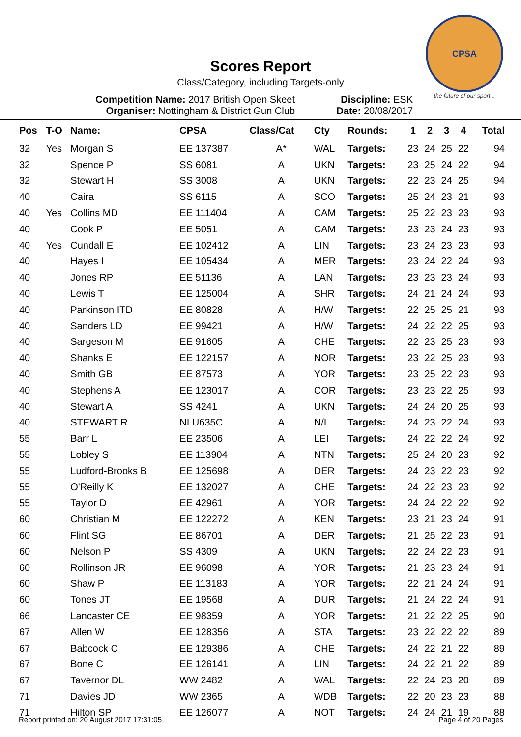CPSA
the future of our sport...
Scores Report
Class/Category, including Targets-only
Competition Name: 2017 British Open Skeet
Organiser: Nottingham & District Gun Club
Discipline: ESK
Date: 20/08/2017
| Pos | T-O | Name: | CPSA | Class/Cat | Cty | Rounds: | 1 | 2 | 3 | 4 | Total |
| --- | --- | --- | --- | --- | --- | --- | --- | --- | --- | --- | --- |
| 32 | Yes | Morgan S | EE 137387 | A* | WAL | Targets: | 23 | 24 | 25 | 22 | 94 |
| 32 | | Spence P | SS 6081 | A | UKN | Targets: | 23 | 25 | 24 | 22 | 94 |
| 32 | | Stewart H | SS 3008 | A | UKN | Targets: | 22 | 23 | 24 | 25 | 94 |
| 40 | | Caira | SS 6115 | A | SCO | Targets: | 25 | 24 | 23 | 21 | 93 |
| 40 | Yes | Collins MD | EE 111404 | A | CAM | Targets: | 25 | 22 | 23 | 23 | 93 |
| 40 | | Cook P | EE 5051 | A | CAM | Targets: | 23 | 23 | 24 | 23 | 93 |
| 40 | Yes | Cundall E | EE 102412 | A | LIN | Targets: | 23 | 24 | 23 | 23 | 93 |
| 40 | | Hayes I | EE 105434 | A | MER | Targets: | 23 | 24 | 22 | 24 | 93 |
| 40 | | Jones RP | EE 51136 | A | LAN | Targets: | 23 | 23 | 23 | 24 | 93 |
| 40 | | Lewis T | EE 125004 | A | SHR | Targets: | 24 | 21 | 24 | 24 | 93 |
| 40 | | Parkinson ITD | EE 80828 | A | H/W | Targets: | 22 | 25 | 25 | 21 | 93 |
| 40 | | Sanders LD | EE 99421 | A | H/W | Targets: | 24 | 22 | 22 | 25 | 93 |
| 40 | | Sargeson M | EE 91605 | A | CHE | Targets: | 22 | 23 | 25 | 23 | 93 |
| 40 | | Shanks E | EE 122157 | A | NOR | Targets: | 23 | 22 | 25 | 23 | 93 |
| 40 | | Smith GB | EE 87573 | A | YOR | Targets: | 23 | 25 | 22 | 23 | 93 |
| 40 | | Stephens A | EE 123017 | A | COR | Targets: | 23 | 23 | 22 | 25 | 93 |
| 40 | | Stewart A | SS 4241 | A | UKN | Targets: | 24 | 24 | 20 | 25 | 93 |
| 40 | | STEWART R | NI U635C | A | N/I | Targets: | 24 | 23 | 22 | 24 | 93 |
| 55 | | Barr L | EE 23506 | A | LEI | Targets: | 24 | 22 | 22 | 24 | 92 |
| 55 | | Lobley S | EE 113904 | A | NTN | Targets: | 25 | 24 | 20 | 23 | 92 |
| 55 | | Ludford-Brooks B | EE 125698 | A | DER | Targets: | 24 | 23 | 22 | 23 | 92 |
| 55 | | O'Reilly K | EE 132027 | A | CHE | Targets: | 24 | 22 | 23 | 23 | 92 |
| 55 | | Taylor D | EE 42961 | A | YOR | Targets: | 24 | 24 | 22 | 22 | 92 |
| 60 | | Christian M | EE 122272 | A | KEN | Targets: | 23 | 21 | 23 | 24 | 91 |
| 60 | | Flint SG | EE 86701 | A | DER | Targets: | 21 | 25 | 22 | 23 | 91 |
| 60 | | Nelson P | SS 4309 | A | UKN | Targets: | 22 | 24 | 22 | 23 | 91 |
| 60 | | Rollinson JR | EE 96098 | A | YOR | Targets: | 21 | 23 | 23 | 24 | 91 |
| 60 | | Shaw P | EE 113183 | A | YOR | Targets: | 22 | 21 | 24 | 24 | 91 |
| 60 | | Tones JT | EE 19568 | A | DUR | Targets: | 21 | 24 | 22 | 24 | 91 |
| 66 | | Lancaster CE | EE 98359 | A | YOR | Targets: | 21 | 22 | 22 | 25 | 90 |
| 67 | | Allen W | EE 128356 | A | STA | Targets: | 23 | 22 | 22 | 22 | 89 |
| 67 | | Babcock C | EE 129386 | A | CHE | Targets: | 24 | 22 | 21 | 22 | 89 |
| 67 | | Bone C | EE 126141 | A | LIN | Targets: | 24 | 22 | 21 | 22 | 89 |
| 67 | | Tavernor DL | WW 2482 | A | WAL | Targets: | 22 | 24 | 23 | 20 | 89 |
| 71 | | Davies JD | WW 2365 | A | WDB | Targets: | 22 | 20 | 23 | 23 | 88 |
| 71 | | Hilton SP | EE 126077 | A | NOT | Targets: | 24 | 24 | 21 | 19 | 88 |
Report printed on: 20 August 2017 17:31:05 Page 4 of 20 Pages